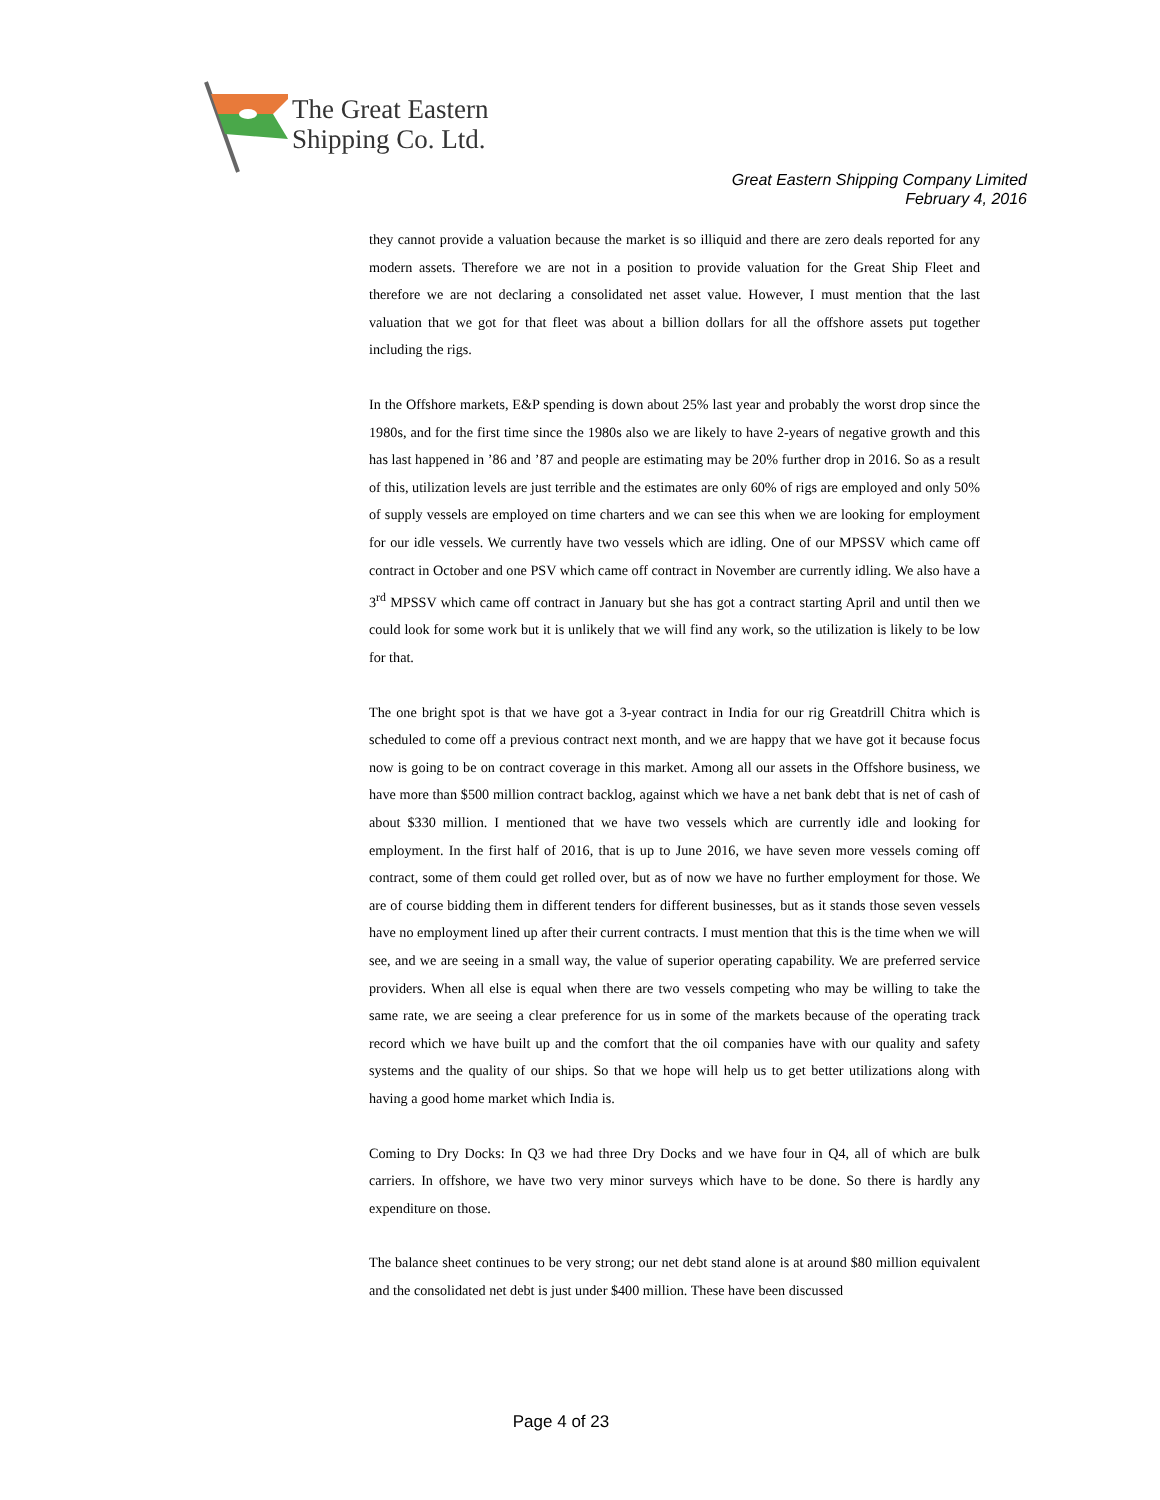The Great Eastern
Shipping Co. Ltd.
Great Eastern Shipping Company Limited
February 4, 2016
they cannot provide a valuation because the market is so illiquid and there are zero deals reported for any modern assets. Therefore we are not in a position to provide valuation for the Great Ship Fleet and therefore we are not declaring a consolidated net asset value. However, I must mention that the last valuation that we got for that fleet was about a billion dollars for all the offshore assets put together including the rigs.
In the Offshore markets, E&P spending is down about 25% last year and probably the worst drop since the 1980s, and for the first time since the 1980s also we are likely to have 2-years of negative growth and this has last happened in ’86 and ’87 and people are estimating may be 20% further drop in 2016. So as a result of this, utilization levels are just terrible and the estimates are only 60% of rigs are employed and only 50% of supply vessels are employed on time charters and we can see this when we are looking for employment for our idle vessels. We currently have two vessels which are idling. One of our MPSSV which came off contract in October and one PSV which came off contract in November are currently idling. We also have a 3<sup>rd</sup> MPSSV which came off contract in January but she has got a contract starting April and until then we could look for some work but it is unlikely that we will find any work, so the utilization is likely to be low for that.
The one bright spot is that we have got a 3-year contract in India for our rig Greatdrill Chitra which is scheduled to come off a previous contract next month, and we are happy that we have got it because focus now is going to be on contract coverage in this market. Among all our assets in the Offshore business, we have more than $500 million contract backlog, against which we have a net bank debt that is net of cash of about $330 million. I mentioned that we have two vessels which are currently idle and looking for employment. In the first half of 2016, that is up to June 2016, we have seven more vessels coming off contract, some of them could get rolled over, but as of now we have no further employment for those. We are of course bidding them in different tenders for different businesses, but as it stands those seven vessels have no employment lined up after their current contracts. I must mention that this is the time when we will see, and we are seeing in a small way, the value of superior operating capability. We are preferred service providers. When all else is equal when there are two vessels competing who may be willing to take the same rate, we are seeing a clear preference for us in some of the markets because of the operating track record which we have built up and the comfort that the oil companies have with our quality and safety systems and the quality of our ships. So that we hope will help us to get better utilizations along with having a good home market which India is.
Coming to Dry Docks: In Q3 we had three Dry Docks and we have four in Q4, all of which are bulk carriers. In offshore, we have two very minor surveys which have to be done. So there is hardly any expenditure on those.
The balance sheet continues to be very strong; our net debt stand alone is at around $80 million equivalent and the consolidated net debt is just under $400 million. These have been discussed
Page 4 of 23